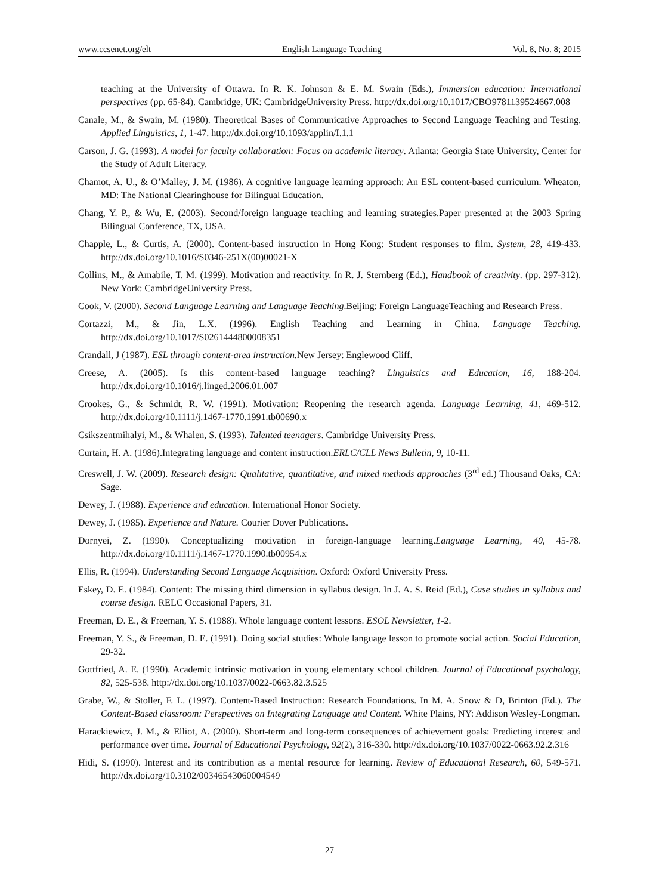www.ccsenet.org/elt English Language Teaching Vol. 8, No. 8; 2015
teaching at the University of Ottawa. In R. K. Johnson & E. M. Swain (Eds.), Immersion education: International perspectives (pp. 65-84). Cambridge, UK: CambridgeUniversity Press. http://dx.doi.org/10.1017/CBO9781139524667.008
Canale, M., & Swain, M. (1980). Theoretical Bases of Communicative Approaches to Second Language Teaching and Testing. Applied Linguistics, 1, 1-47. http://dx.doi.org/10.1093/applin/I.1.1
Carson, J. G. (1993). A model for faculty collaboration: Focus on academic literacy. Atlanta: Georgia State University, Center for the Study of Adult Literacy.
Chamot, A. U., & O’Malley, J. M. (1986). A cognitive language learning approach: An ESL content-based curriculum. Wheaton, MD: The National Clearinghouse for Bilingual Education.
Chang, Y. P., & Wu, E. (2003). Second/foreign language teaching and learning strategies.Paper presented at the 2003 Spring Bilingual Conference, TX, USA.
Chapple, L., & Curtis, A. (2000). Content-based instruction in Hong Kong: Student responses to film. System, 28, 419-433. http://dx.doi.org/10.1016/S0346-251X(00)00021-X
Collins, M., & Amabile, T. M. (1999). Motivation and reactivity. In R. J. Sternberg (Ed.), Handbook of creativity. (pp. 297-312). New York: CambridgeUniversity Press.
Cook, V. (2000). Second Language Learning and Language Teaching.Beijing: Foreign LanguageTeaching and Research Press.
Cortazzi, M., & Jin, L.X. (1996). English Teaching and Learning in China. Language Teaching. http://dx.doi.org/10.1017/S0261444800008351
Crandall, J (1987). ESL through content-area instruction. New Jersey: Englewood Cliff.
Creese, A. (2005). Is this content-based language teaching? Linguistics and Education, 16, 188-204. http://dx.doi.org/10.1016/j.linged.2006.01.007
Crookes, G., & Schmidt, R. W. (1991). Motivation: Reopening the research agenda. Language Learning, 41, 469-512. http://dx.doi.org/10.1111/j.1467-1770.1991.tb00690.x
Csikszentmihalyi, M., & Whalen, S. (1993). Talented teenagers. Cambridge University Press.
Curtain, H. A. (1986).Integrating language and content instruction.ERLC/CLL News Bulletin, 9, 10-11.
Creswell, J. W. (2009). Research design: Qualitative, quantitative, and mixed methods approaches (3<sup>rd</sup> ed.) Thousand Oaks, CA: Sage.
Dewey, J. (1988). Experience and education. International Honor Society.
Dewey, J. (1985). Experience and Nature. Courier Dover Publications.
Dornyei, Z. (1990). Conceptualizing motivation in foreign-language learning.Language Learning, 40, 45-78. http://dx.doi.org/10.1111/j.1467-1770.1990.tb00954.x
Ellis, R. (1994). Understanding Second Language Acquisition. Oxford: Oxford University Press.
Eskey, D. E. (1984). Content: The missing third dimension in syllabus design. In J. A. S. Reid (Ed.), Case studies in syllabus and course design. RELC Occasional Papers, 31.
Freeman, D. E., & Freeman, Y. S. (1988). Whole language content lessons. ESOL Newsletter, 1-2.
Freeman, Y. S., & Freeman, D. E. (1991). Doing social studies: Whole language lesson to promote social action. Social Education, 29-32.
Gottfried, A. E. (1990). Academic intrinsic motivation in young elementary school children. Journal of Educational psychology, 82, 525-538. http://dx.doi.org/10.1037/0022-0663.82.3.525
Grabe, W., & Stoller, F. L. (1997). Content-Based Instruction: Research Foundations. In M. A. Snow & D, Brinton (Ed.). The Content-Based classroom: Perspectives on Integrating Language and Content. White Plains, NY: Addison Wesley-Longman.
Harackiewicz, J. M., & Elliot, A. (2000). Short-term and long-term consequences of achievement goals: Predicting interest and performance over time. Journal of Educational Psychology, 92(2), 316-330. http://dx.doi.org/10.1037/0022-0663.92.2.316
Hidi, S. (1990). Interest and its contribution as a mental resource for learning. Review of Educational Research, 60, 549-571. http://dx.doi.org/10.3102/00346543060004549
27